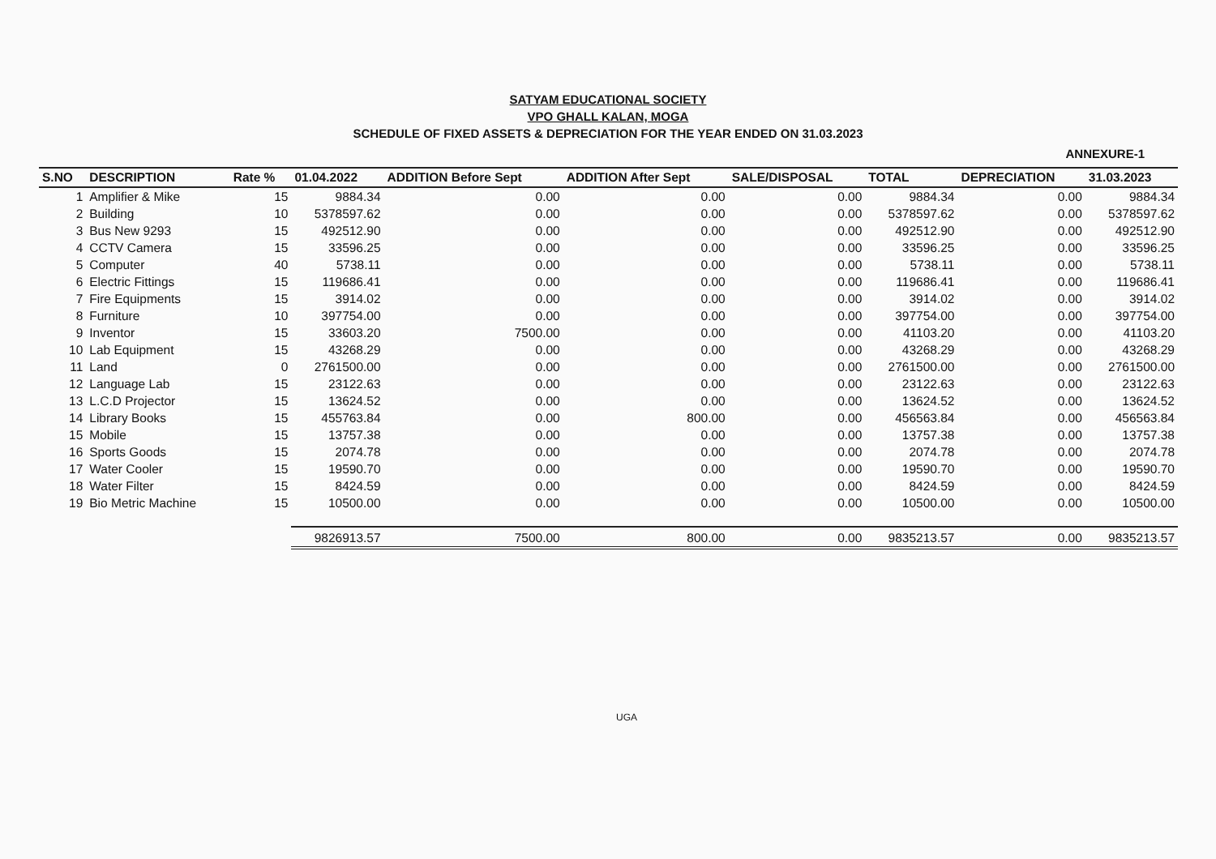SATYAM EDUCATIONAL SOCIETY
VPO GHALL KALAN, MOGA
SCHEDULE OF FIXED ASSETS & DEPRECIATION FOR THE YEAR ENDED ON 31.03.2023
ANNEXURE-1
| S.NO | DESCRIPTION | Rate % | 01.04.2022 | ADDITION Before Sept | ADDITION After Sept | SALE/DISPOSAL | TOTAL | DEPRECIATION | 31.03.2023 |
| --- | --- | --- | --- | --- | --- | --- | --- | --- | --- |
| 1 | Amplifier & Mike | 15 | 9884.34 | 0.00 | 0.00 | 0.00 | 9884.34 | 0.00 | 9884.34 |
| 2 | Building | 10 | 5378597.62 | 0.00 | 0.00 | 0.00 | 5378597.62 | 0.00 | 5378597.62 |
| 3 | Bus New 9293 | 15 | 492512.90 | 0.00 | 0.00 | 0.00 | 492512.90 | 0.00 | 492512.90 |
| 4 | CCTV Camera | 15 | 33596.25 | 0.00 | 0.00 | 0.00 | 33596.25 | 0.00 | 33596.25 |
| 5 | Computer | 40 | 5738.11 | 0.00 | 0.00 | 0.00 | 5738.11 | 0.00 | 5738.11 |
| 6 | Electric Fittings | 15 | 119686.41 | 0.00 | 0.00 | 0.00 | 119686.41 | 0.00 | 119686.41 |
| 7 | Fire Equipments | 15 | 3914.02 | 0.00 | 0.00 | 0.00 | 3914.02 | 0.00 | 3914.02 |
| 8 | Furniture | 10 | 397754.00 | 0.00 | 0.00 | 0.00 | 397754.00 | 0.00 | 397754.00 |
| 9 | Inventor | 15 | 33603.20 | 7500.00 | 0.00 | 0.00 | 41103.20 | 0.00 | 41103.20 |
| 10 | Lab Equipment | 15 | 43268.29 | 0.00 | 0.00 | 0.00 | 43268.29 | 0.00 | 43268.29 |
| 11 | Land | 0 | 2761500.00 | 0.00 | 0.00 | 0.00 | 2761500.00 | 0.00 | 2761500.00 |
| 12 | Language Lab | 15 | 23122.63 | 0.00 | 0.00 | 0.00 | 23122.63 | 0.00 | 23122.63 |
| 13 | L.C.D Projector | 15 | 13624.52 | 0.00 | 0.00 | 0.00 | 13624.52 | 0.00 | 13624.52 |
| 14 | Library Books | 15 | 455763.84 | 0.00 | 800.00 | 0.00 | 456563.84 | 0.00 | 456563.84 |
| 15 | Mobile | 15 | 13757.38 | 0.00 | 0.00 | 0.00 | 13757.38 | 0.00 | 13757.38 |
| 16 | Sports Goods | 15 | 2074.78 | 0.00 | 0.00 | 0.00 | 2074.78 | 0.00 | 2074.78 |
| 17 | Water Cooler | 15 | 19590.70 | 0.00 | 0.00 | 0.00 | 19590.70 | 0.00 | 19590.70 |
| 18 | Water Filter | 15 | 8424.59 | 0.00 | 0.00 | 0.00 | 8424.59 | 0.00 | 8424.59 |
| 19 | Bio Metric Machine | 15 | 10500.00 | 0.00 | 0.00 | 0.00 | 10500.00 | 0.00 | 10500.00 |
| | | | 9826913.57 | 7500.00 | 800.00 | 0.00 | 9835213.57 | 0.00 | 9835213.57 |
UGA